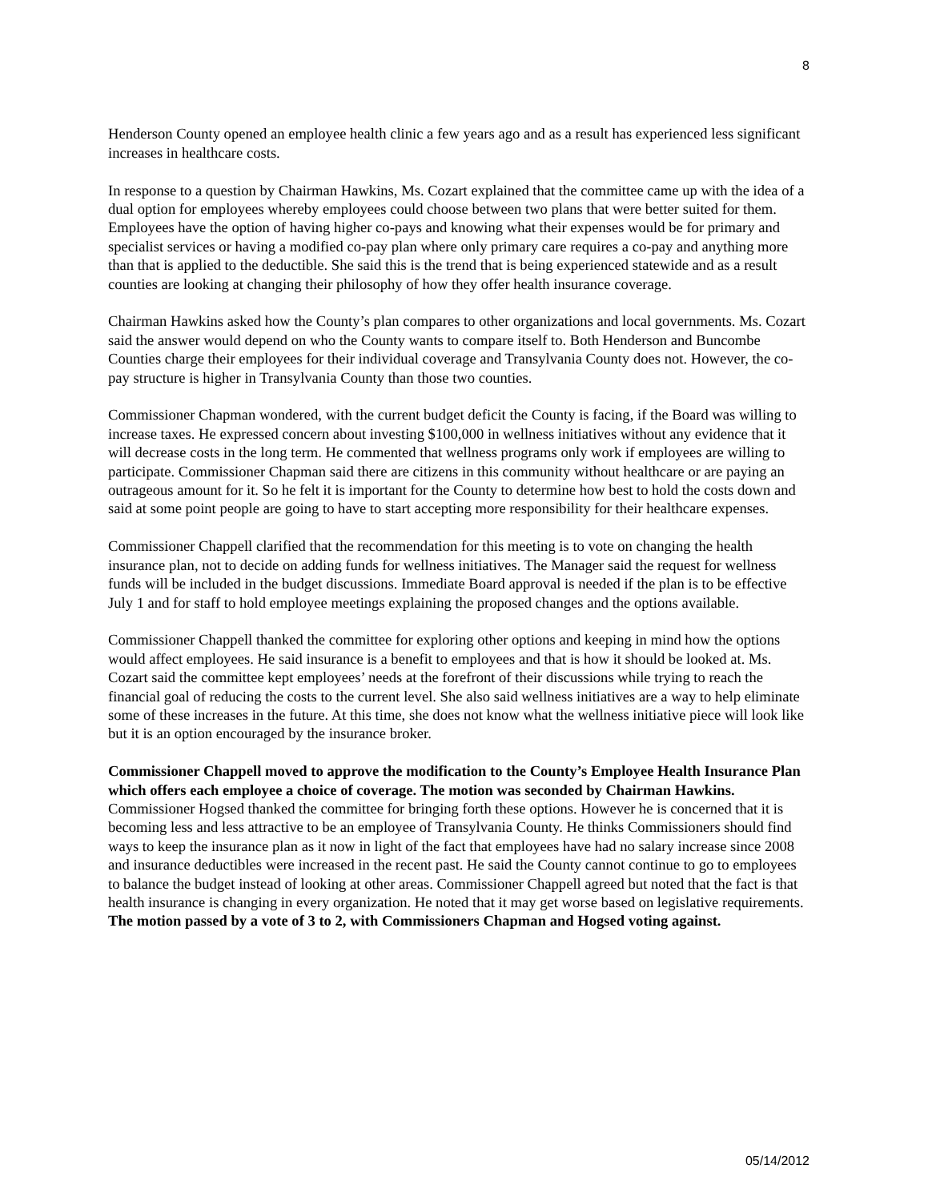8
Henderson County opened an employee health clinic a few years ago and as a result has experienced less significant increases in healthcare costs.
In response to a question by Chairman Hawkins, Ms. Cozart explained that the committee came up with the idea of a dual option for employees whereby employees could choose between two plans that were better suited for them. Employees have the option of having higher co-pays and knowing what their expenses would be for primary and specialist services or having a modified co-pay plan where only primary care requires a co-pay and anything more than that is applied to the deductible. She said this is the trend that is being experienced statewide and as a result counties are looking at changing their philosophy of how they offer health insurance coverage.
Chairman Hawkins asked how the County’s plan compares to other organizations and local governments. Ms. Cozart said the answer would depend on who the County wants to compare itself to. Both Henderson and Buncombe Counties charge their employees for their individual coverage and Transylvania County does not. However, the co-pay structure is higher in Transylvania County than those two counties.
Commissioner Chapman wondered, with the current budget deficit the County is facing, if the Board was willing to increase taxes. He expressed concern about investing $100,000 in wellness initiatives without any evidence that it will decrease costs in the long term. He commented that wellness programs only work if employees are willing to participate. Commissioner Chapman said there are citizens in this community without healthcare or are paying an outrageous amount for it. So he felt it is important for the County to determine how best to hold the costs down and said at some point people are going to have to start accepting more responsibility for their healthcare expenses.
Commissioner Chappell clarified that the recommendation for this meeting is to vote on changing the health insurance plan, not to decide on adding funds for wellness initiatives. The Manager said the request for wellness funds will be included in the budget discussions. Immediate Board approval is needed if the plan is to be effective July 1 and for staff to hold employee meetings explaining the proposed changes and the options available.
Commissioner Chappell thanked the committee for exploring other options and keeping in mind how the options would affect employees. He said insurance is a benefit to employees and that is how it should be looked at. Ms. Cozart said the committee kept employees’ needs at the forefront of their discussions while trying to reach the financial goal of reducing the costs to the current level. She also said wellness initiatives are a way to help eliminate some of these increases in the future. At this time, she does not know what the wellness initiative piece will look like but it is an option encouraged by the insurance broker.
Commissioner Chappell moved to approve the modification to the County’s Employee Health Insurance Plan which offers each employee a choice of coverage. The motion was seconded by Chairman Hawkins. Commissioner Hogsed thanked the committee for bringing forth these options. However he is concerned that it is becoming less and less attractive to be an employee of Transylvania County. He thinks Commissioners should find ways to keep the insurance plan as it now in light of the fact that employees have had no salary increase since 2008 and insurance deductibles were increased in the recent past. He said the County cannot continue to go to employees to balance the budget instead of looking at other areas. Commissioner Chappell agreed but noted that the fact is that health insurance is changing in every organization. He noted that it may get worse based on legislative requirements. The motion passed by a vote of 3 to 2, with Commissioners Chapman and Hogsed voting against.
05/14/2012